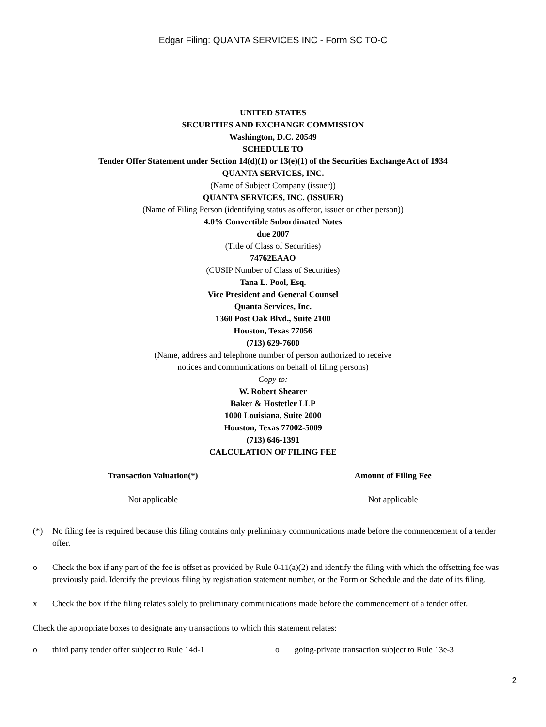Edgar Filing: QUANTA SERVICES INC - Form SC TO-C
UNITED STATES
SECURITIES AND EXCHANGE COMMISSION
Washington, D.C. 20549
SCHEDULE TO
Tender Offer Statement under Section 14(d)(1) or 13(e)(1) of the Securities Exchange Act of 1934
QUANTA SERVICES, INC.
(Name of Subject Company (issuer))
QUANTA SERVICES, INC. (ISSUER)
(Name of Filing Person (identifying status as offeror, issuer or other person))
4.0% Convertible Subordinated Notes
due 2007
(Title of Class of Securities)
74762EAAO
(CUSIP Number of Class of Securities)
Tana L. Pool, Esq.
Vice President and General Counsel
Quanta Services, Inc.
1360 Post Oak Blvd., Suite 2100
Houston, Texas 77056
(713) 629-7600
(Name, address and telephone number of person authorized to receive
notices and communications on behalf of filing persons)
Copy to:
W. Robert Shearer
Baker & Hostetler LLP
1000 Louisiana, Suite 2000
Houston, Texas 77002-5009
(713) 646-1391
CALCULATION OF FILING FEE
| Transaction Valuation(*) | Amount of Filing Fee |
| --- | --- |
| Not applicable | Not applicable |
(*) No filing fee is required because this filing contains only preliminary communications made before the commencement of a tender offer.
o Check the box if any part of the fee is offset as provided by Rule 0-11(a)(2) and identify the filing with which the offsetting fee was previously paid. Identify the previous filing by registration statement number, or the Form or Schedule and the date of its filing.
x Check the box if the filing relates solely to preliminary communications made before the commencement of a tender offer.
Check the appropriate boxes to designate any transactions to which this statement relates:
o third party tender offer subject to Rule 14d-1 o going-private transaction subject to Rule 13e-3
2